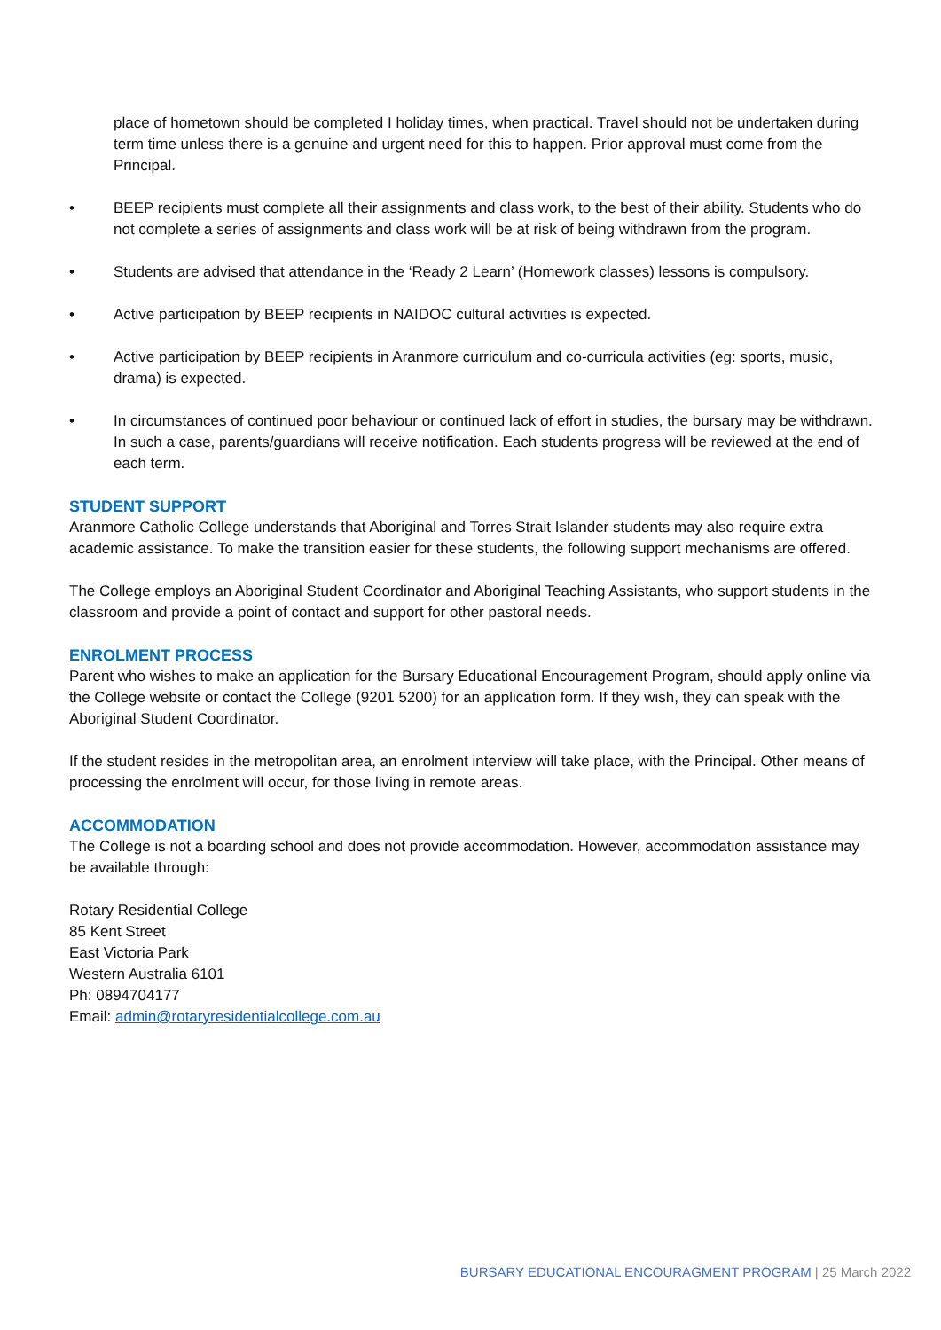place of hometown should be completed I holiday times, when practical. Travel should not be undertaken during term time unless there is a genuine and urgent need for this to happen. Prior approval must come from the Principal.
• BEEP recipients must complete all their assignments and class work, to the best of their ability. Students who do not complete a series of assignments and class work will be at risk of being withdrawn from the program.
• Students are advised that attendance in the ‘Ready 2 Learn’ (Homework classes) lessons is compulsory.
• Active participation by BEEP recipients in NAIDOC cultural activities is expected.
• Active participation by BEEP recipients in Aranmore curriculum and co-curricula activities (eg: sports, music, drama) is expected.
• In circumstances of continued poor behaviour or continued lack of effort in studies, the bursary may be withdrawn. In such a case, parents/guardians will receive notification. Each students progress will be reviewed at the end of each term.
STUDENT SUPPORT
Aranmore Catholic College understands that Aboriginal and Torres Strait Islander students may also require extra academic assistance. To make the transition easier for these students, the following support mechanisms are offered.
The College employs an Aboriginal Student Coordinator and Aboriginal Teaching Assistants, who support students in the classroom and provide a point of contact and support for other pastoral needs.
ENROLMENT PROCESS
Parent who wishes to make an application for the Bursary Educational Encouragement Program, should apply online via the College website or contact the College (9201 5200) for an application form. If they wish, they can speak with the Aboriginal Student Coordinator.
If the student resides in the metropolitan area, an enrolment interview will take place, with the Principal. Other means of processing the enrolment will occur, for those living in remote areas.
ACCOMMODATION
The College is not a boarding school and does not provide accommodation. However, accommodation assistance may be available through:
Rotary Residential College
85 Kent Street
East Victoria Park
Western Australia 6101
Ph: 0894704177
Email: admin@rotaryresidentialcollege.com.au
BURSARY EDUCATIONAL ENCOURAGMENT PROGRAM | 25 March 2022